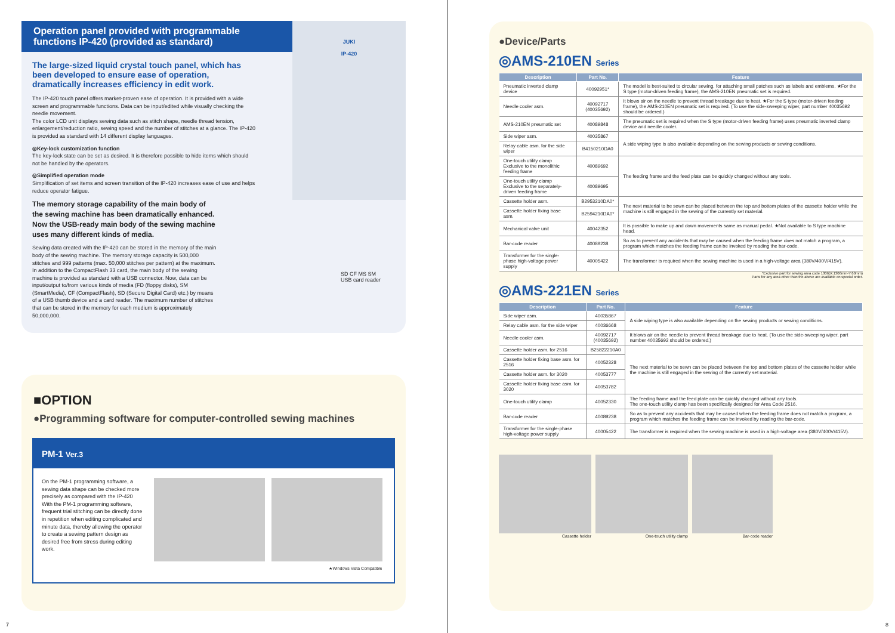Operation panel provided with programmable functions IP-420 (provided as standard)
JUKI
IP-420
The large-sized liquid crystal touch panel, which has been developed to ensure ease of operation, dramatically increases efficiency in edit work.
The IP-420 touch panel offers market-proven ease of operation. It is provided with a wide screen and programmable functions. Data can be input/edited while visually checking the needle movement.
The color LCD unit displays sewing data such as stitch shape, needle thread tension, enlargement/reduction ratio, sewing speed and the number of stitches at a glance. The IP-420 is provided as standard with 14 different display languages.
◎Key-lock customization function
The key-lock state can be set as desired. It is therefore possible to hide items which should not be handled by the operators.
◎Simplified operation mode
Simplification of set items and screen transition of the IP-420 increases ease of use and helps reduce operator fatigue.
The memory storage capability of the main body of the sewing machine has been dramatically enhanced. Now the USB-ready main body of the sewing machine uses many different kinds of media.
Sewing data created with the IP-420 can be stored in the memory of the main body of the sewing machine. The memory storage capacity is 500,000 stitches and 999 patterns (max. 50,000 stitches per pattern) at the maximum. In addition to the CompactFlash 33 card, the main body of the sewing machine is provided as standard with a USB connector. Now, data can be input/output to/from various kinds of media (FD (floppy disks), SM (SmartMedia), CF (CompactFlash), SD (Secure Digital Card) etc.) by means of a USB thumb device and a card reader. The maximum number of stitches that can be stored in the memory for each medium is approximately 50,000,000.
SD CF MS SM
USB card reader
■OPTION
●Programming software for computer-controlled sewing machines
PM-1 Ver.3
On the PM-1 programming software, a sewing data shape can be checked more precisely as compared with the IP-420
With the PM-1 programming software, frequent trial stitching can be directly done in repetition when editing complicated and minute data, thereby allowing the operator to create a sewing pattern design as desired free from stress during editing work.
★Windows Vista Compatible
●Device/Parts
◎AMS-210EN Series
| Description | Part No. | Feature |
| --- | --- | --- |
| Pneumatic inverted clamp device | 40092951* | The model is best-suited to circular sewing, for attaching small patches such as labels and emblems. ★For the S type (motor-driven feeding frame), the AMS-210EN pneumatic set is required. |
| Needle cooler asm. | 40092717 (40035692) | It blows air on the needle to prevent thread breakage due to heat. ★For the S type (motor-driven feeding frame), the AMS-210EN pneumatic set is required. (To use the side-sweeping wiper, part number 40035692 should be ordered.) |
| AMS-210EN pneumatic set | 40089848 | The pneumatic set is required when the S type (motor-driven feeding frame) uses pneumatic inverted clamp device and needle cooler. |
| Side wiper asm. | 40035867 | A side wiping type is also available depending on the sewing products or sewing conditions. |
| Relay cable asm. for the side wiper | B4150210DA0 | |
| One-touch utility clamp Exclusive to the monolithic feeding frame | 40089692 | The feeding frame and the feed plate can be quickly changed without any tools. |
| One-touch utility clamp Exclusive to the separately-driven feeding frame | 40089695 | |
| Cassette holder asm. | B2953210DA0* | The next material to be sewn can be placed between the top and bottom plates of the cassette holder while the machine is still engaged in the sewing of the currently set material. |
| Cassette holder fixing base asm. | B2594210DA0* | |
| Mechanical valve unit | 40042352 | It is possible to make up and down movements same as manual pedal. ★Not available to S type machine head. |
| Bar-code reader | 40089238 | So as to prevent any accidents that may be caused when the feeding frame does not match a program, a program which matches the feeding frame can be invoked by reading the bar-code. |
| Transformer for the single-phase high-voltage power supply | 40005422 | The transformer is required when the sewing machine is used in a high-voltage area (380V/400V/415V). |
*Exclusive part for sewing area code 1306(X:1306mm-Y:60mm)
Parts for any area other than the above are available on special order.
◎AMS-221EN Series
| Description | Part No. | Feature |
| --- | --- | --- |
| Side wiper asm. | 40035867 | A side wiping type is also available depending on the sewing products or sewing conditions. |
| Relay cable asm. for the side wiper | 40036668 | |
| Needle cooler asm. | 40092717 (40035692) | It blows air on the needle to prevent thread breakage due to heat. (To use the side-sweeping wiper, part number 40035692 should be ordered.) |
| Cassette holder asm. for 2516 | B25822210A0 | The next material to be sewn can be placed between the top and bottom plates of the cassette holder while the machine is still engaged in the sewing of the currently set material. |
| Cassette holder fixing base asm. for 2516 | 40052328 | |
| Cassette holder asm. for 3020 | 40053777 | |
| Cassette holder fixing base asm. for 3020 | 40053782 | |
| One-touch utility clamp | 40052330 | The feeding frame and the feed plate can be quickly changed without any tools. The one-touch utility clamp has been specifically designed for Area Code 2516. |
| Bar-code reader | 40089238 | So as to prevent any accidents that may be caused when the feeding frame does not match a program, a program which matches the feeding frame can be invoked by reading the bar-code. |
| Transformer for the single-phase high-voltage power supply | 40005422 | The transformer is required when the sewing machine is used in a high-voltage area (380V/400V/415V). |
Cassette holder One-touch utility clamp Bar-code reader
7 8